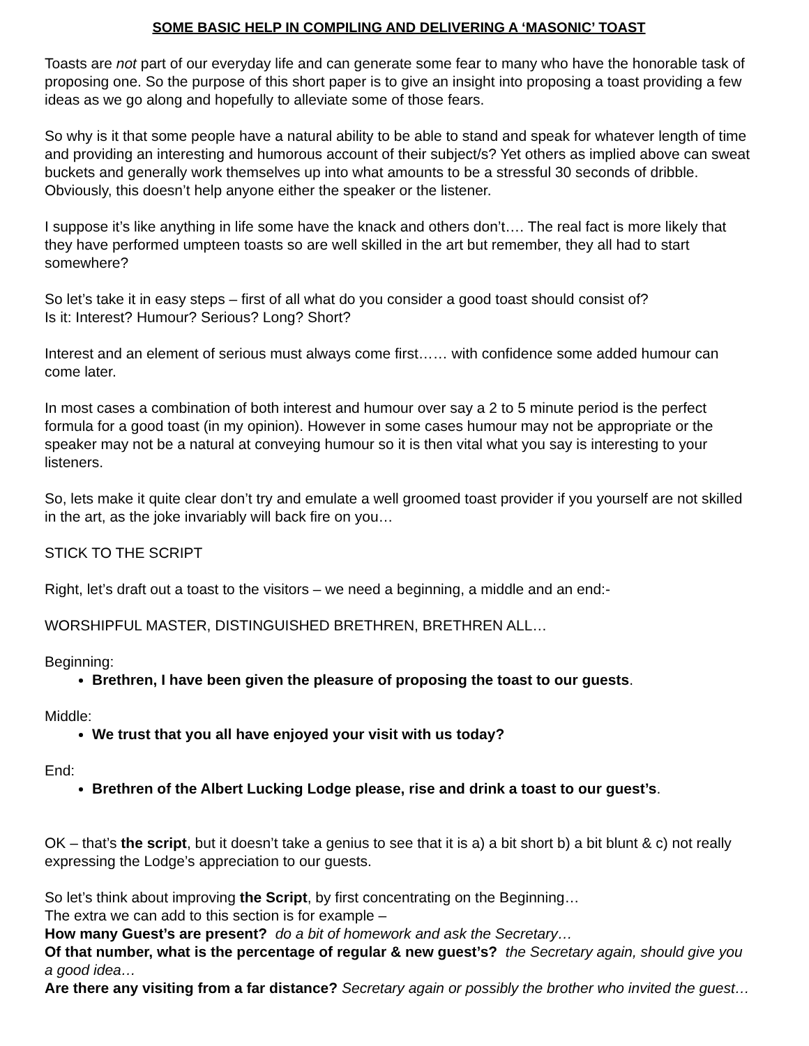SOME BASIC HELP IN COMPILING AND DELIVERING A ‘MASONIC’ TOAST
Toasts are not part of our everyday life and can generate some fear to many who have the honorable task of proposing one. So the purpose of this short paper is to give an insight into proposing a toast providing a few ideas as we go along and hopefully to alleviate some of those fears.
So why is it that some people have a natural ability to be able to stand and speak for whatever length of time and providing an interesting and humorous account of their subject/s? Yet others as implied above can sweat buckets and generally work themselves up into what amounts to be a stressful 30 seconds of dribble. Obviously, this doesn’t help anyone either the speaker or the listener.
I suppose it’s like anything in life some have the knack and others don’t…. The real fact is more likely that they have performed umpteen toasts so are well skilled in the art but remember, they all had to start somewhere?
So let’s take it in easy steps – first of all what do you consider a good toast should consist of?
Is it: Interest? Humour? Serious? Long? Short?
Interest and an element of serious must always come first…… with confidence some added humour can come later.
In most cases a combination of both interest and humour over say a 2 to 5 minute period is the perfect formula for a good toast (in my opinion). However in some cases humour may not be appropriate or the speaker may not be a natural at conveying humour so it is then vital what you say is interesting to your listeners.
So, lets make it quite clear don’t try and emulate a well groomed toast provider if you yourself are not skilled in the art, as the joke invariably will back fire on you…
STICK TO THE SCRIPT
Right, let’s draft out a toast to the visitors – we need a beginning, a middle and an end:-
WORSHIPFUL MASTER, DISTINGUISHED BRETHREN, BRETHREN ALL…
Beginning:
Brethren, I have been given the pleasure of proposing the toast to our guests.
Middle:
We trust that you all have enjoyed your visit with us today?
End:
Brethren of the Albert Lucking Lodge please, rise and drink a toast to our guest’s.
OK – that’s the script, but it doesn’t take a genius to see that it is a) a bit short b) a bit blunt & c) not really expressing the Lodge’s appreciation to our guests.
So let’s think about improving the Script, by first concentrating on the Beginning…
The extra we can add to this section is for example –
How many Guest’s are present? do a bit of homework and ask the Secretary…
Of that number, what is the percentage of regular & new guest’s? the Secretary again, should give you a good idea…
Are there any visiting from a far distance? Secretary again or possibly the brother who invited the guest…